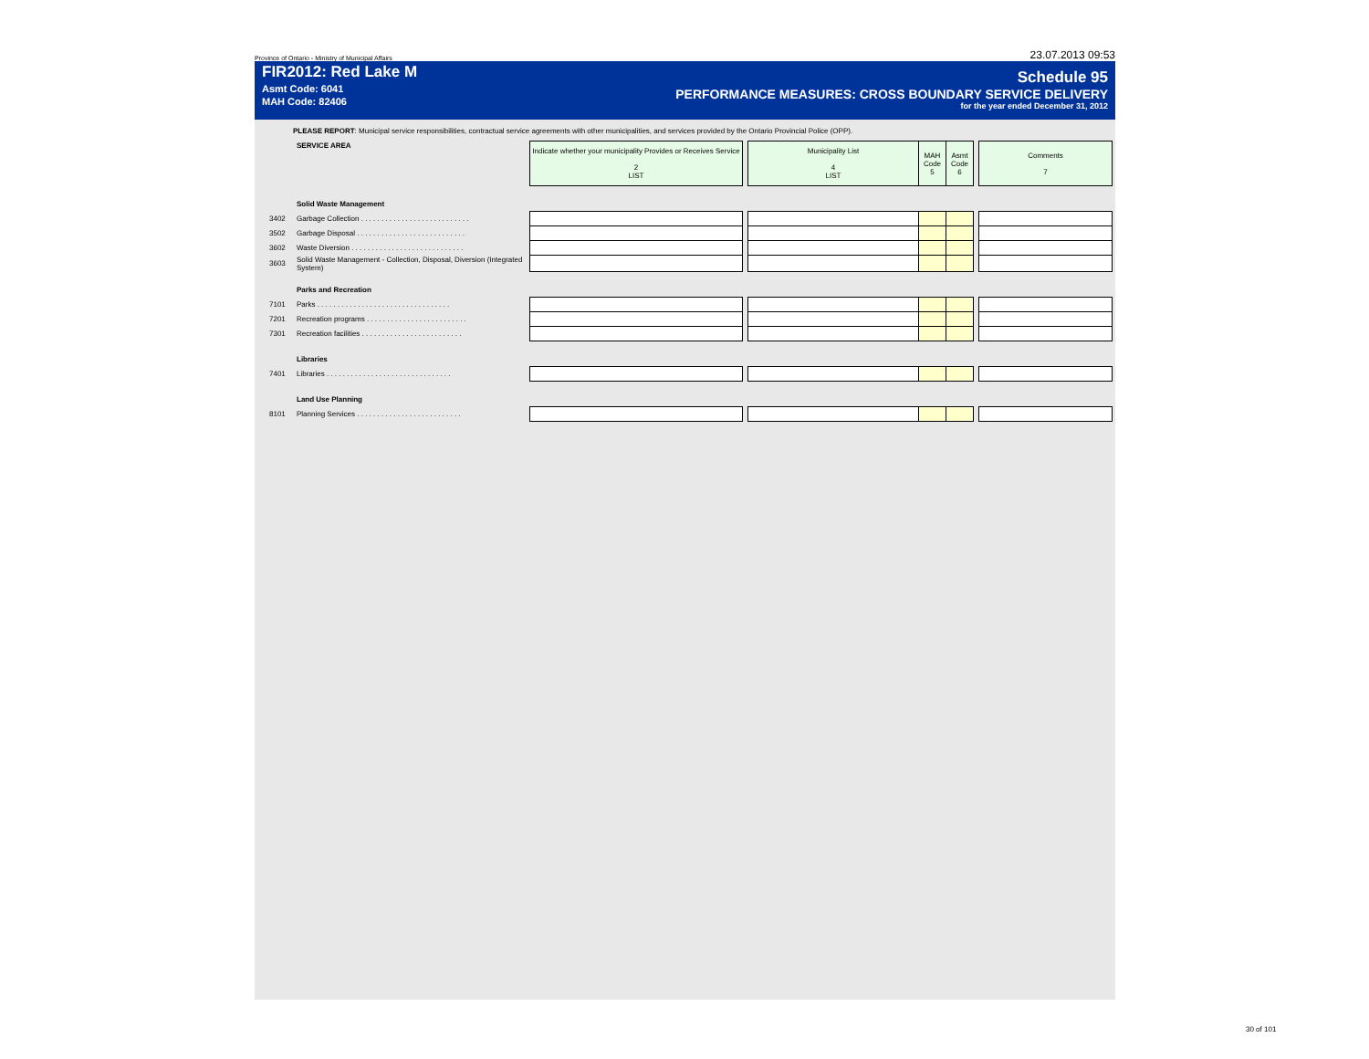Province of Ontario - Ministry of Municipal Affairs 23.07.2013 09:53
FIR2012: Red Lake M
Asmt Code: 6041
MAH Code: 82406
Schedule 95
PERFORMANCE MEASURES: CROSS BOUNDARY SERVICE DELIVERY
for the year ended December 31, 2012
PLEASE REPORT: Municipal service responsibilities, contractual service agreements with other municipalities, and services provided by the Ontario Provincial Police (OPP).
| | SERVICE AREA | Indicate whether your municipality Provides or Receives Service 2 LIST | | Municipality List 4 LIST | MAH Code 5 | Asmt Code 6 | | Comments 7 |
| | Solid Waste Management | | | | | | | |
| 3402 | Garbage Collection . . . . . . . . . . . . . . . . . . . . . . . . . . . | | | | | | | |
| 3502 | Garbage Disposal . . . . . . . . . . . . . . . . . . . . . . . . . . . | | | | | | | |
| 3602 | Waste Diversion . . . . . . . . . . . . . . . . . . . . . . . . . . . . | | | | | | | |
| 3603 | Solid Waste Management - Collection, Disposal, Diversion (Integrated System) | | | | | | | |
| | Parks and Recreation | | | | | | | |
| 7101 | Parks . . . . . . . . . . . . . . . . . . . . . . . . . . . . . . . . . | | | | | | | |
| 7201 | Recreation programs . . . . . . . . . . . . . . . . . . . . . . . . . | | | | | | | |
| 7301 | Recreation facilities . . . . . . . . . . . . . . . . . . . . . . . . . | | | | | | | |
| | Libraries | | | | | | | |
| 7401 | Libraries . . . . . . . . . . . . . . . . . . . . . . . . . . . . . . . | | | | | | | |
| | Land Use Planning | | | | | | | |
| 8101 | Planning Services . . . . . . . . . . . . . . . . . . . . . . . . . . | | | | | | | |
30 of 101